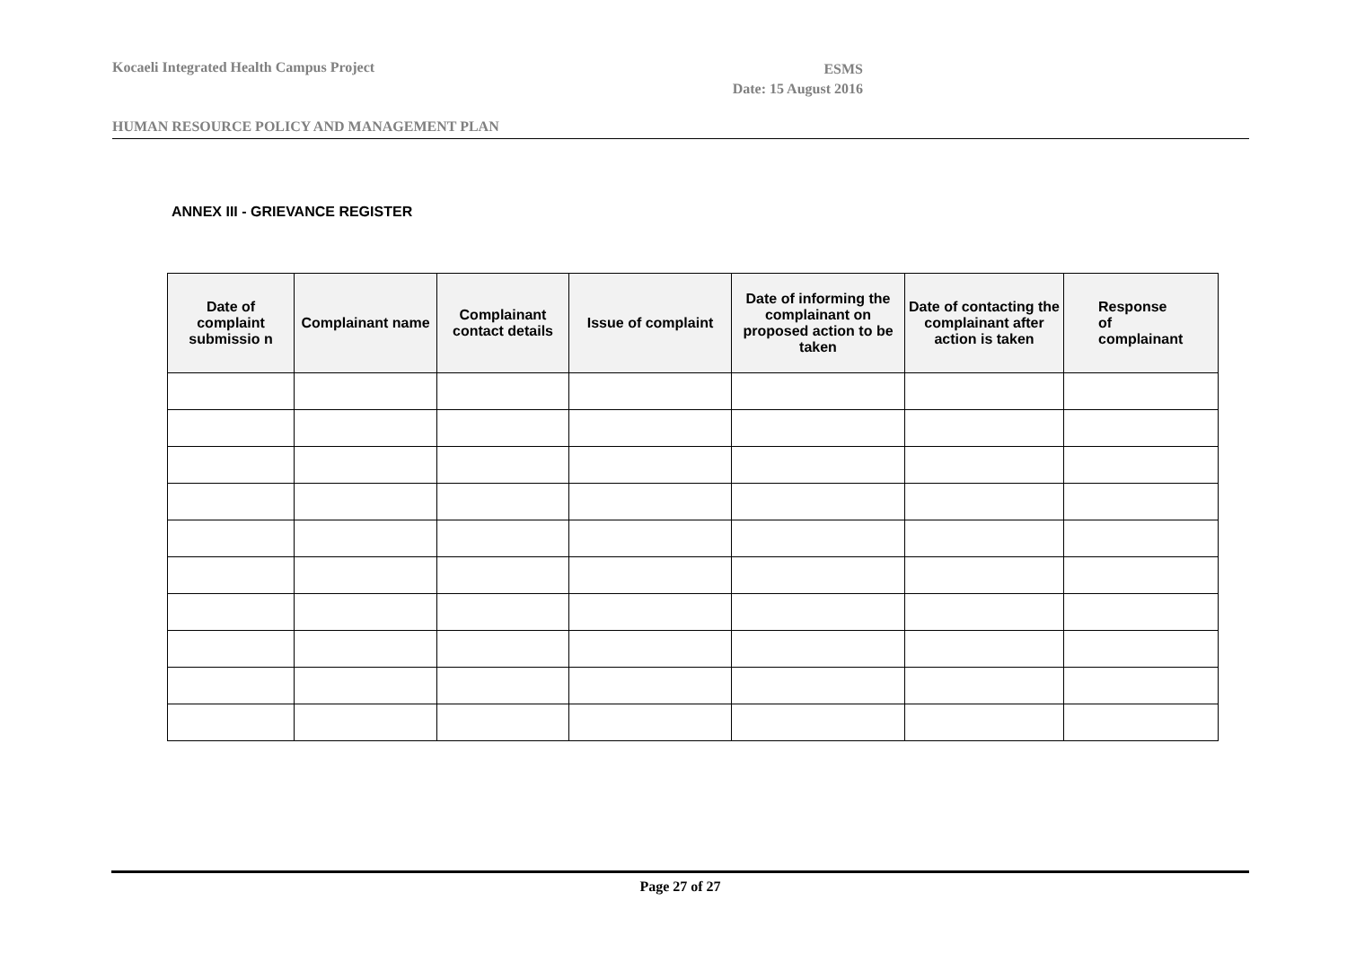Kocaeli Integrated Health Campus Project
ESMS
Date: 15 August 2016
HUMAN RESOURCE POLICY AND MANAGEMENT PLAN
ANNEX III - GRIEVANCE REGISTER
| Date of complaint submissio n | Complainant name | Complainant contact details | Issue of complaint | Date of informing the complainant on proposed action to be taken | Date of contacting the complainant after action is taken | Response of complainant |
| --- | --- | --- | --- | --- | --- | --- |
Page 27 of 27